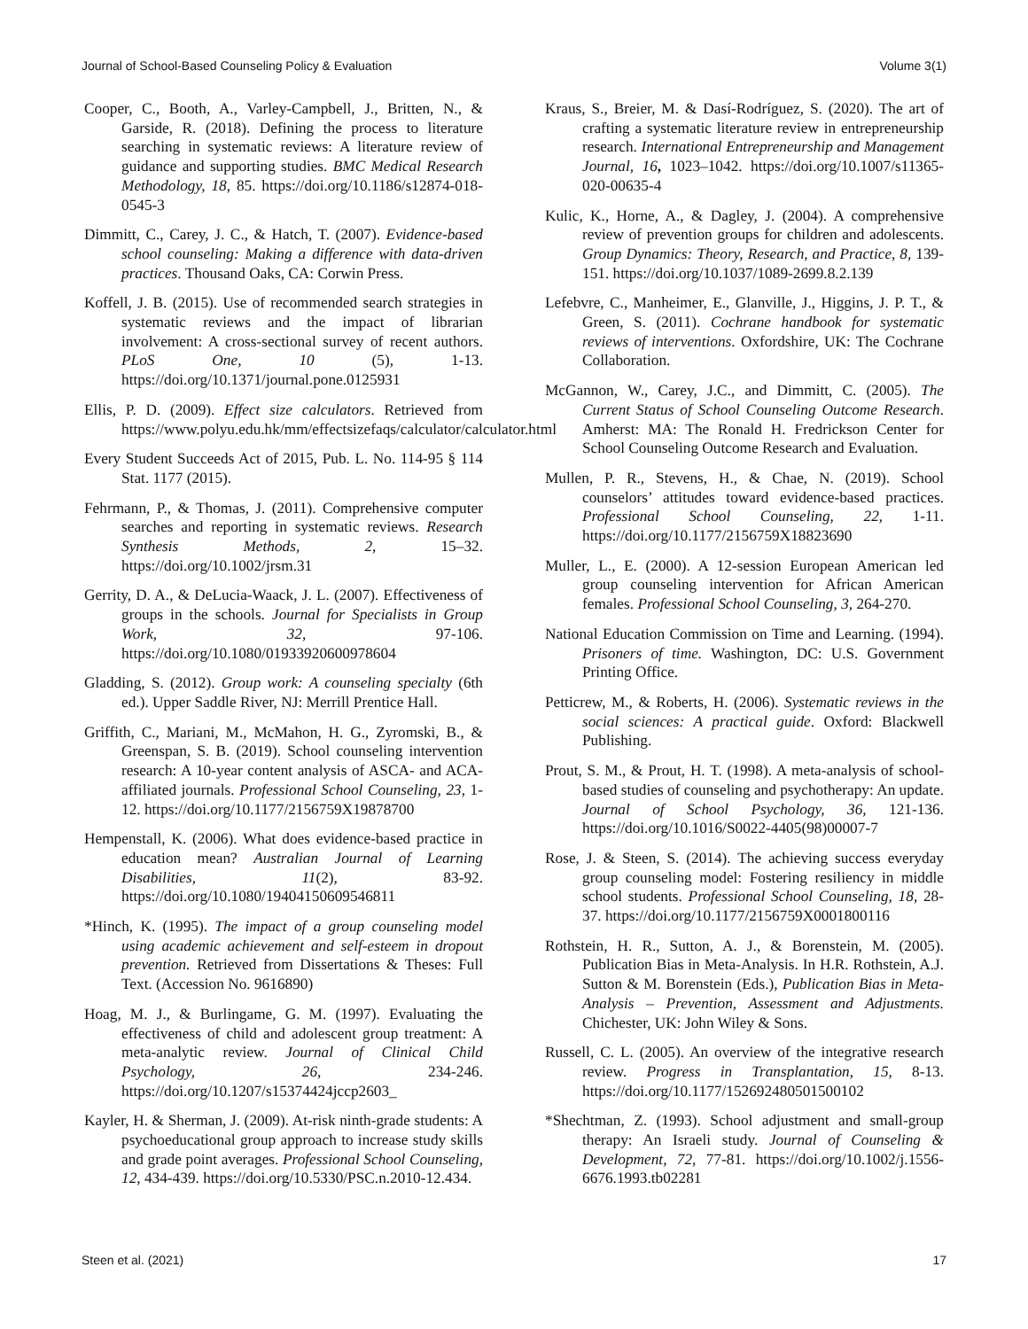Journal of School-Based Counseling Policy & Evaluation Volume 3(1)
Cooper, C., Booth, A., Varley-Campbell, J., Britten, N., & Garside, R. (2018). Defining the process to literature searching in systematic reviews: A literature review of guidance and supporting studies. BMC Medical Research Methodology, 18, 85. https://doi.org/10.1186/s12874-018-0545-3
Dimmitt, C., Carey, J. C., & Hatch, T. (2007). Evidence-based school counseling: Making a difference with data-driven practices. Thousand Oaks, CA: Corwin Press.
Koffell, J. B. (2015). Use of recommended search strategies in systematic reviews and the impact of librarian involvement: A cross-sectional survey of recent authors. PLoS One, 10 (5), 1-13. https://doi.org/10.1371/journal.pone.0125931
Ellis, P. D. (2009). Effect size calculators. Retrieved from https://www.polyu.edu.hk/mm/effectsizefaqs/calculator/calculator.html
Every Student Succeeds Act of 2015, Pub. L. No. 114-95 § 114 Stat. 1177 (2015).
Fehrmann, P., & Thomas, J. (2011). Comprehensive computer searches and reporting in systematic reviews. Research Synthesis Methods, 2, 15–32. https://doi.org/10.1002/jrsm.31
Gerrity, D. A., & DeLucia-Waack, J. L. (2007). Effectiveness of groups in the schools. Journal for Specialists in Group Work, 32, 97-106. https://doi.org/10.1080/01933920600978604
Gladding, S. (2012). Group work: A counseling specialty (6th ed.). Upper Saddle River, NJ: Merrill Prentice Hall.
Griffith, C., Mariani, M., McMahon, H. G., Zyromski, B., & Greenspan, S. B. (2019). School counseling intervention research: A 10-year content analysis of ASCA- and ACA-affiliated journals. Professional School Counseling, 23, 1-12. https://doi.org/10.1177/2156759X19878700
Hempenstall, K. (2006). What does evidence-based practice in education mean? Australian Journal of Learning Disabilities, 11(2), 83-92. https://doi.org/10.1080/19404150609546811
*Hinch, K. (1995). The impact of a group counseling model using academic achievement and self-esteem in dropout prevention. Retrieved from Dissertations & Theses: Full Text. (Accession No. 9616890)
Hoag, M. J., & Burlingame, G. M. (1997). Evaluating the effectiveness of child and adolescent group treatment: A meta-analytic review. Journal of Clinical Child Psychology, 26, 234-246. https://doi.org/10.1207/s15374424jccp2603_
Kayler, H. & Sherman, J. (2009). At-risk ninth-grade students: A psychoeducational group approach to increase study skills and grade point averages. Professional School Counseling, 12, 434-439. https://doi.org/10.5330/PSC.n.2010-12.434.
Kraus, S., Breier, M. & Dasí-Rodríguez, S. (2020). The art of crafting a systematic literature review in entrepreneurship research. International Entrepreneurship and Management Journal, 16, 1023–1042. https://doi.org/10.1007/s11365-020-00635-4
Kulic, K., Horne, A., & Dagley, J. (2004). A comprehensive review of prevention groups for children and adolescents. Group Dynamics: Theory, Research, and Practice, 8, 139-151. https://doi.org/10.1037/1089-2699.8.2.139
Lefebvre, C., Manheimer, E., Glanville, J., Higgins, J. P. T., & Green, S. (2011). Cochrane handbook for systematic reviews of interventions. Oxfordshire, UK: The Cochrane Collaboration.
McGannon, W., Carey, J.C., and Dimmitt, C. (2005). The Current Status of School Counseling Outcome Research. Amherst: MA: The Ronald H. Fredrickson Center for School Counseling Outcome Research and Evaluation.
Mullen, P. R., Stevens, H., & Chae, N. (2019). School counselors’ attitudes toward evidence-based practices. Professional School Counseling, 22, 1-11. https://doi.org/10.1177/2156759X18823690
Muller, L., E. (2000). A 12-session European American led group counseling intervention for African American females. Professional School Counseling, 3, 264-270.
National Education Commission on Time and Learning. (1994). Prisoners of time. Washington, DC: U.S. Government Printing Office.
Petticrew, M., & Roberts, H. (2006). Systematic reviews in the social sciences: A practical guide. Oxford: Blackwell Publishing.
Prout, S. M., & Prout, H. T. (1998). A meta-analysis of school-based studies of counseling and psychotherapy: An update. Journal of School Psychology, 36, 121-136. https://doi.org/10.1016/S0022-4405(98)00007-7
Rose, J. & Steen, S. (2014). The achieving success everyday group counseling model: Fostering resiliency in middle school students. Professional School Counseling, 18, 28-37. https://doi.org/10.1177/2156759X0001800116
Rothstein, H. R., Sutton, A. J., & Borenstein, M. (2005). Publication Bias in Meta-Analysis. In H.R. Rothstein, A.J. Sutton & M. Borenstein (Eds.), Publication Bias in Meta-Analysis – Prevention, Assessment and Adjustments. Chichester, UK: John Wiley & Sons.
Russell, C. L. (2005). An overview of the integrative research review. Progress in Transplantation, 15, 8-13. https://doi.org/10.1177/152692480501500102
*Shechtman, Z. (1993). School adjustment and small-group therapy: An Israeli study. Journal of Counseling & Development, 72, 77-81. https://doi.org/10.1002/j.1556-6676.1993.tb02281
Steen et al. (2021) 17